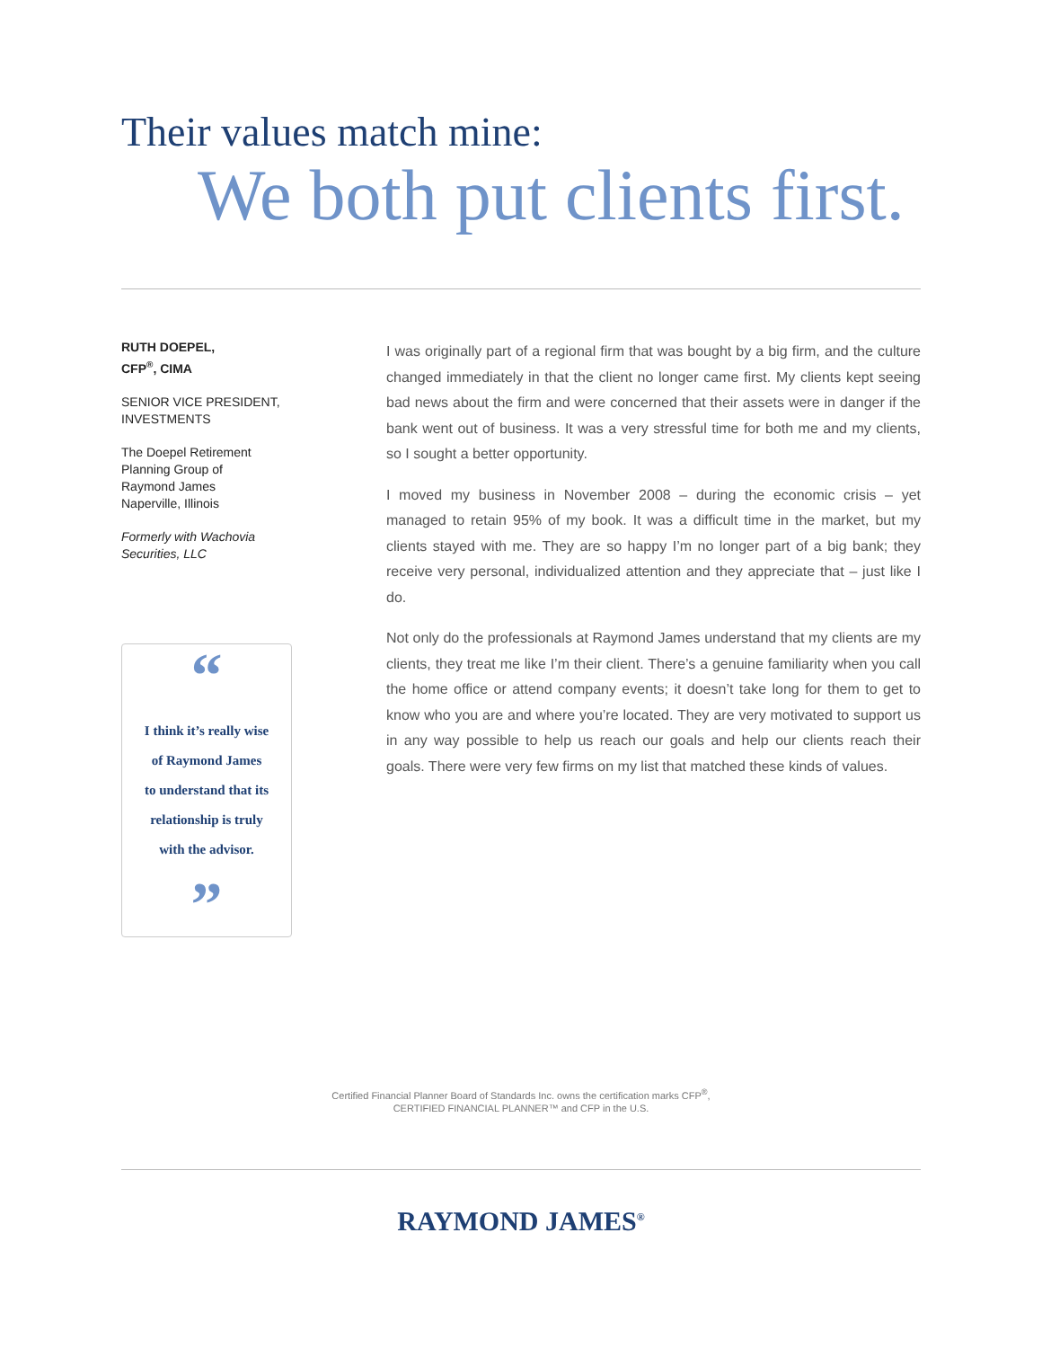Their values match mine:
We both put clients first.
RUTH DOEPEL,
CFP<sup>®</sup>, CIMA
SENIOR VICE PRESIDENT,
INVESTMENTS
The Doepel Retirement
Planning Group of
Raymond James
Naperville, Illinois
Formerly with Wachovia
Securities, LLC
“
I think it’s really wise
of Raymond James
to understand that its
relationship is truly
with the advisor.
”
I was originally part of a regional firm that was bought by a big firm, and the culture changed immediately in that the client no longer came first. My clients kept seeing bad news about the firm and were concerned that their assets were in danger if the bank went out of business. It was a very stressful time for both me and my clients, so I sought a better opportunity.
I moved my business in November 2008 – during the economic crisis – yet managed to retain 95% of my book. It was a difficult time in the market, but my clients stayed with me. They are so happy I’m no longer part of a big bank; they receive very personal, individualized attention and they appreciate that – just like I do.
Not only do the professionals at Raymond James understand that my clients are my clients, they treat me like I’m their client. There’s a genuine familiarity when you call the home office or attend company events; it doesn’t take long for them to get to know who you are and where you’re located. They are very motivated to support us in any way possible to help us reach our goals and help our clients reach their goals. There were very few firms on my list that matched these kinds of values.
Certified Financial Planner Board of Standards Inc. owns the certification marks CFP<sup>®</sup>,
CERTIFIED FINANCIAL PLANNER™ and CFP in the U.S.
RAYMOND JAMES<sup>®</sup>